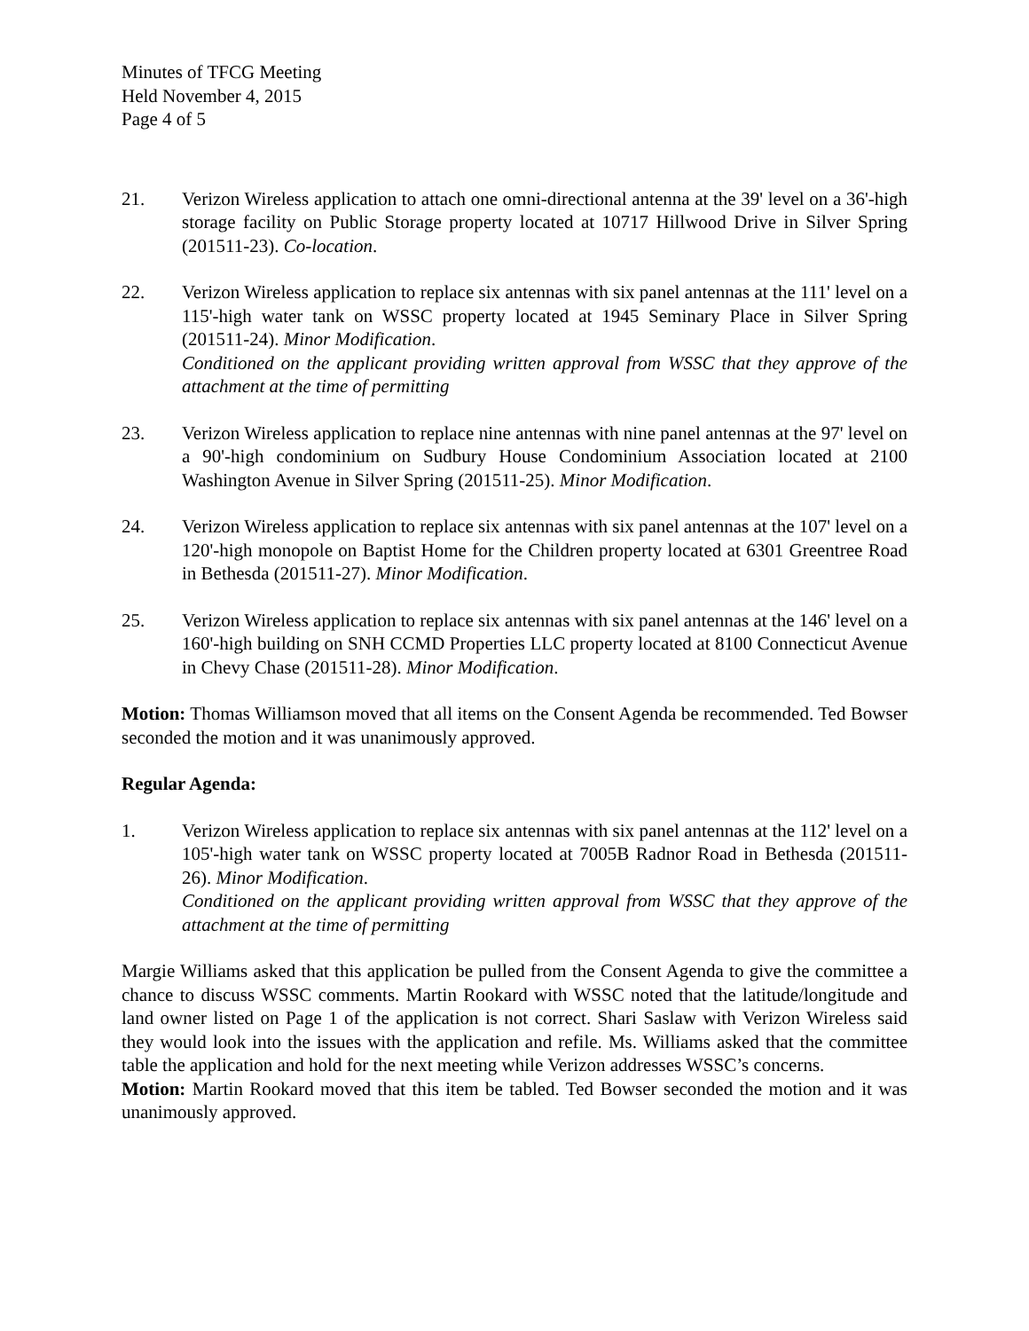Minutes of TFCG Meeting
Held November 4, 2015
Page 4 of 5
21. Verizon Wireless application to attach one omni-directional antenna at the 39' level on a 36'-high storage facility on Public Storage property located at 10717 Hillwood Drive in Silver Spring (201511-23). Co-location.
22. Verizon Wireless application to replace six antennas with six panel antennas at the 111' level on a 115'-high water tank on WSSC property located at 1945 Seminary Place in Silver Spring (201511-24). Minor Modification.
Conditioned on the applicant providing written approval from WSSC that they approve of the attachment at the time of permitting
23. Verizon Wireless application to replace nine antennas with nine panel antennas at the 97' level on a 90'-high condominium on Sudbury House Condominium Association located at 2100 Washington Avenue in Silver Spring (201511-25). Minor Modification.
24. Verizon Wireless application to replace six antennas with six panel antennas at the 107' level on a 120'-high monopole on Baptist Home for the Children property located at 6301 Greentree Road in Bethesda (201511-27). Minor Modification.
25. Verizon Wireless application to replace six antennas with six panel antennas at the 146' level on a 160'-high building on SNH CCMD Properties LLC property located at 8100 Connecticut Avenue in Chevy Chase (201511-28). Minor Modification.
Motion: Thomas Williamson moved that all items on the Consent Agenda be recommended. Ted Bowser seconded the motion and it was unanimously approved.
Regular Agenda:
1. Verizon Wireless application to replace six antennas with six panel antennas at the 112' level on a 105'-high water tank on WSSC property located at 7005B Radnor Road in Bethesda (201511-26). Minor Modification.
Conditioned on the applicant providing written approval from WSSC that they approve of the attachment at the time of permitting
Margie Williams asked that this application be pulled from the Consent Agenda to give the committee a chance to discuss WSSC comments. Martin Rookard with WSSC noted that the latitude/longitude and land owner listed on Page 1 of the application is not correct. Shari Saslaw with Verizon Wireless said they would look into the issues with the application and refile. Ms. Williams asked that the committee table the application and hold for the next meeting while Verizon addresses WSSC’s concerns.
Motion: Martin Rookard moved that this item be tabled. Ted Bowser seconded the motion and it was unanimously approved.